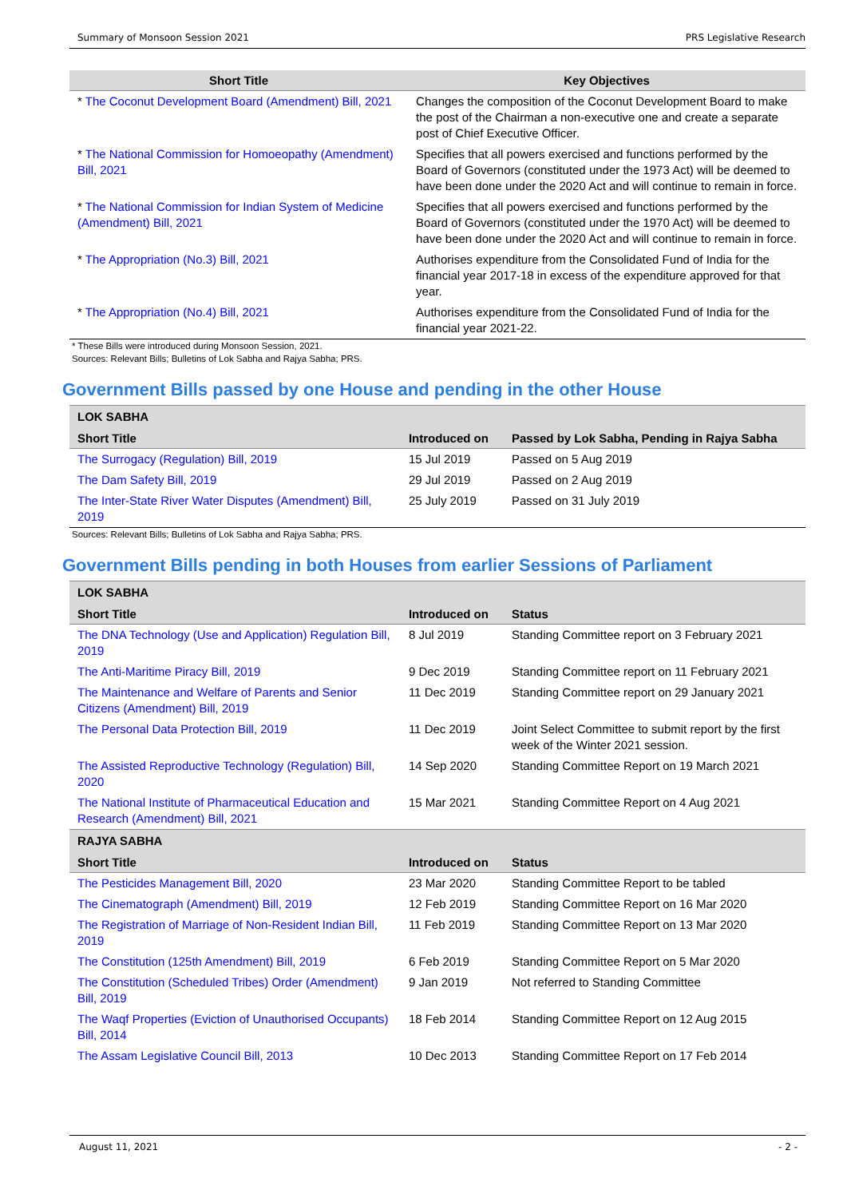Summary of Monsoon Session 2021 PRS Legislative Research
| Short Title | Key Objectives |
| --- | --- |
| * The Coconut Development Board (Amendment) Bill, 2021 | Changes the composition of the Coconut Development Board to make the post of the Chairman a non-executive one and create a separate post of Chief Executive Officer. |
| * The National Commission for Homoeopathy (Amendment) Bill, 2021 | Specifies that all powers exercised and functions performed by the Board of Governors (constituted under the 1973 Act) will be deemed to have been done under the 2020 Act and will continue to remain in force. |
| * The National Commission for Indian System of Medicine (Amendment) Bill, 2021 | Specifies that all powers exercised and functions performed by the Board of Governors (constituted under the 1970 Act) will be deemed to have been done under the 2020 Act and will continue to remain in force. |
| * The Appropriation (No.3) Bill, 2021 | Authorises expenditure from the Consolidated Fund of India for the financial year 2017-18 in excess of the expenditure approved for that year. |
| * The Appropriation (No.4) Bill, 2021 | Authorises expenditure from the Consolidated Fund of India for the financial year 2021-22. |
* These Bills were introduced during Monsoon Session, 2021.
Sources: Relevant Bills; Bulletins of Lok Sabha and Rajya Sabha; PRS.
Government Bills passed by one House and pending in the other House
| LOK SABHA | | |
| Short Title | Introduced on | Passed by Lok Sabha, Pending in Rajya Sabha |
| The Surrogacy (Regulation) Bill, 2019 | 15 Jul 2019 | Passed on 5 Aug 2019 |
| The Dam Safety Bill, 2019 | 29 Jul 2019 | Passed on 2 Aug 2019 |
| The Inter-State River Water Disputes (Amendment) Bill, 2019 | 25 July 2019 | Passed on 31 July 2019 |
Sources: Relevant Bills; Bulletins of Lok Sabha and Rajya Sabha; PRS.
Government Bills pending in both Houses from earlier Sessions of Parliament
| LOK SABHA | | |
| Short Title | Introduced on | Status |
| The DNA Technology (Use and Application) Regulation Bill, 2019 | 8 Jul 2019 | Standing Committee report on 3 February 2021 |
| The Anti-Maritime Piracy Bill, 2019 | 9 Dec 2019 | Standing Committee report on 11 February 2021 |
| The Maintenance and Welfare of Parents and Senior Citizens (Amendment) Bill, 2019 | 11 Dec 2019 | Standing Committee report on 29 January 2021 |
| The Personal Data Protection Bill, 2019 | 11 Dec 2019 | Joint Select Committee to submit report by the first week of the Winter 2021 session. |
| The Assisted Reproductive Technology (Regulation) Bill, 2020 | 14 Sep 2020 | Standing Committee Report on 19 March 2021 |
| The National Institute of Pharmaceutical Education and Research (Amendment) Bill, 2021 | 15 Mar 2021 | Standing Committee Report on 4 Aug 2021 |
| RAJYA SABHA | | |
| Short Title | Introduced on | Status |
| The Pesticides Management Bill, 2020 | 23 Mar 2020 | Standing Committee Report to be tabled |
| The Cinematograph (Amendment) Bill, 2019 | 12 Feb 2019 | Standing Committee Report on 16 Mar 2020 |
| The Registration of Marriage of Non-Resident Indian Bill, 2019 | 11 Feb 2019 | Standing Committee Report on 13 Mar 2020 |
| The Constitution (125th Amendment) Bill, 2019 | 6 Feb 2019 | Standing Committee Report on 5 Mar 2020 |
| The Constitution (Scheduled Tribes) Order (Amendment) Bill, 2019 | 9 Jan 2019 | Not referred to Standing Committee |
| The Waqf Properties (Eviction of Unauthorised Occupants) Bill, 2014 | 18 Feb 2014 | Standing Committee Report on 12 Aug 2015 |
| The Assam Legislative Council Bill, 2013 | 10 Dec 2013 | Standing Committee Report on 17 Feb 2014 |
August 11, 2021 - 2 -